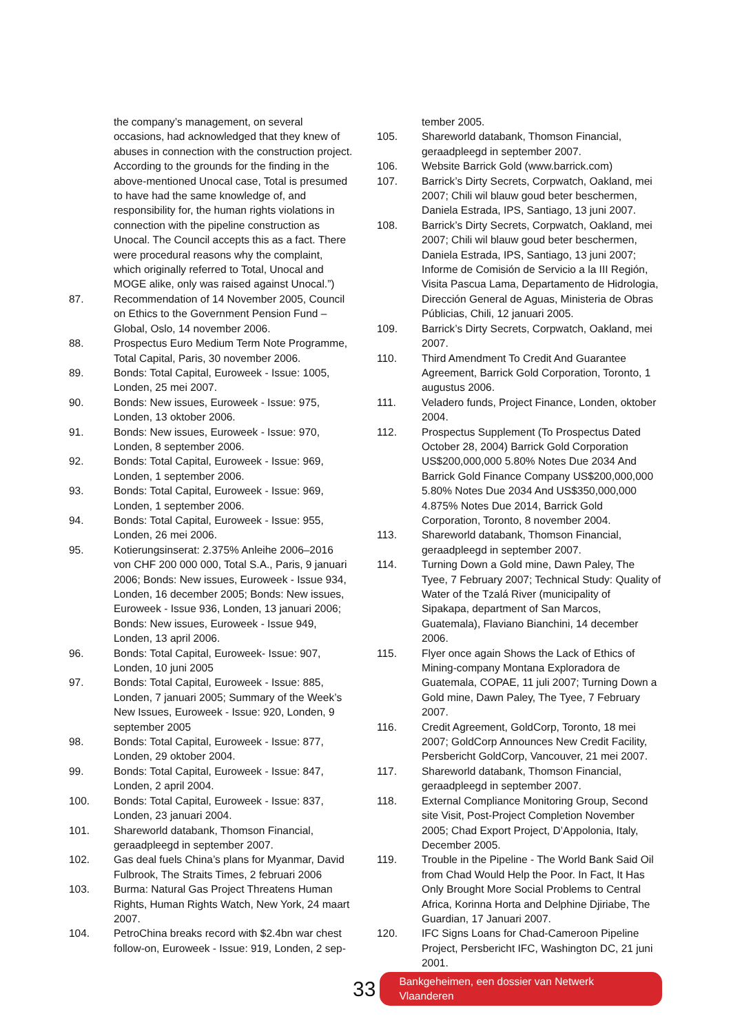the company’s management, on several occasions, had acknowledged that they knew of abuses in connection with the construction project. According to the grounds for the finding in the above-mentioned Unocal case, Total is presumed to have had the same knowledge of, and responsibility for, the human rights violations in connection with the pipeline construction as Unocal. The Council accepts this as a fact. There were procedural reasons why the complaint, which originally referred to Total, Unocal and MOGE alike, only was raised against Unocal.”)
87. Recommendation of 14 November 2005, Council on Ethics to the Government Pension Fund – Global, Oslo, 14 november 2006.
88. Prospectus Euro Medium Term Note Programme, Total Capital, Paris, 30 november 2006.
89. Bonds: Total Capital, Euroweek - Issue: 1005, Londen, 25 mei 2007.
90. Bonds: New issues, Euroweek - Issue: 975, Londen, 13 oktober 2006.
91. Bonds: New issues, Euroweek - Issue: 970, Londen, 8 september 2006.
92. Bonds: Total Capital, Euroweek - Issue: 969, Londen, 1 september 2006.
93. Bonds: Total Capital, Euroweek - Issue: 969, Londen, 1 september 2006.
94. Bonds: Total Capital, Euroweek - Issue: 955, Londen, 26 mei 2006.
95. Kotierungsinserat: 2.375% Anleihe 2006–2016 von CHF 200 000 000, Total S.A., Paris, 9 januari 2006; Bonds: New issues, Euroweek - Issue 934, Londen, 16 december 2005; Bonds: New issues, Euroweek - Issue 936, Londen, 13 januari 2006; Bonds: New issues, Euroweek - Issue 949, Londen, 13 april 2006.
96. Bonds: Total Capital, Euroweek- Issue: 907, Londen, 10 juni 2005
97. Bonds: Total Capital, Euroweek - Issue: 885, Londen, 7 januari 2005; Summary of the Week’s New Issues, Euroweek - Issue: 920, Londen, 9 september 2005
98. Bonds: Total Capital, Euroweek - Issue: 877, Londen, 29 oktober 2004.
99. Bonds: Total Capital, Euroweek - Issue: 847, Londen, 2 april 2004.
100. Bonds: Total Capital, Euroweek - Issue: 837, Londen, 23 januari 2004.
101. Shareworld databank, Thomson Financial, geraadpleegd in september 2007.
102. Gas deal fuels China’s plans for Myanmar, David Fulbrook, The Straits Times, 2 februari 2006
103. Burma: Natural Gas Project Threatens Human Rights, Human Rights Watch, New York, 24 maart 2007.
104. PetroChina breaks record with $2.4bn war chest follow-on, Euroweek - Issue: 919, Londen, 2 sep-
tember 2005.
105. Shareworld databank, Thomson Financial, geraadpleegd in september 2007.
106. Website Barrick Gold (www.barrick.com)
107. Barrick’s Dirty Secrets, Corpwatch, Oakland, mei 2007; Chili wil blauw goud beter beschermen, Daniela Estrada, IPS, Santiago, 13 juni 2007.
108. Barrick’s Dirty Secrets, Corpwatch, Oakland, mei 2007; Chili wil blauw goud beter beschermen, Daniela Estrada, IPS, Santiago, 13 juni 2007; Informe de Comisión de Servicio a la III Región, Visita Pascua Lama, Departamento de Hidrologia, Dirección General de Aguas, Ministeria de Obras Públicias, Chili, 12 januari 2005.
109. Barrick’s Dirty Secrets, Corpwatch, Oakland, mei 2007.
110. Third Amendment To Credit And Guarantee Agreement, Barrick Gold Corporation, Toronto, 1 augustus 2006.
111. Veladero funds, Project Finance, Londen, oktober 2004.
112. Prospectus Supplement (To Prospectus Dated October 28, 2004) Barrick Gold Corporation US$200,000,000 5.80% Notes Due 2034 And Barrick Gold Finance Company US$200,000,000 5.80% Notes Due 2034 And US$350,000,000 4.875% Notes Due 2014, Barrick Gold Corporation, Toronto, 8 november 2004.
113. Shareworld databank, Thomson Financial, geraadpleegd in september 2007.
114. Turning Down a Gold mine, Dawn Paley, The Tyee, 7 February 2007; Technical Study: Quality of Water of the Tzalá River (municipality of Sipakapa, department of San Marcos, Guatemala), Flaviano Bianchini, 14 december 2006.
115. Flyer once again Shows the Lack of Ethics of Mining-company Montana Exploradora de Guatemala, COPAE, 11 juli 2007; Turning Down a Gold mine, Dawn Paley, The Tyee, 7 February 2007.
116. Credit Agreement, GoldCorp, Toronto, 18 mei 2007; GoldCorp Announces New Credit Facility, Persbericht GoldCorp, Vancouver, 21 mei 2007.
117. Shareworld databank, Thomson Financial, geraadpleegd in september 2007.
118. External Compliance Monitoring Group, Second site Visit, Post-Project Completion November 2005; Chad Export Project, D’Appolonia, Italy, December 2005.
119. Trouble in the Pipeline - The World Bank Said Oil from Chad Would Help the Poor. In Fact, It Has Only Brought More Social Problems to Central Africa, Korinna Horta and Delphine Djiriabe, The Guardian, 17 Januari 2007.
120. IFC Signs Loans for Chad-Cameroon Pipeline Project, Persbericht IFC, Washington DC, 21 juni 2001.
33 Bankgeheimen, een dossier van Netwerk Vlaanderen